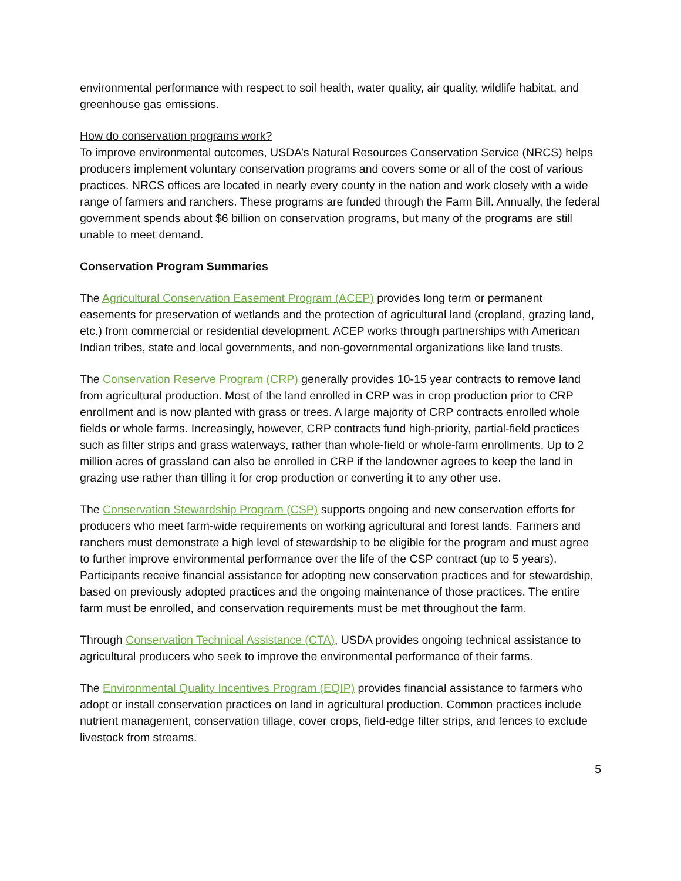environmental performance with respect to soil health, water quality, air quality, wildlife habitat, and greenhouse gas emissions.
How do conservation programs work?
To improve environmental outcomes, USDA’s Natural Resources Conservation Service (NRCS) helps producers implement voluntary conservation programs and covers some or all of the cost of various practices. NRCS offices are located in nearly every county in the nation and work closely with a wide range of farmers and ranchers. These programs are funded through the Farm Bill. Annually, the federal government spends about $6 billion on conservation programs, but many of the programs are still unable to meet demand.
Conservation Program Summaries
The Agricultural Conservation Easement Program (ACEP) provides long term or permanent easements for preservation of wetlands and the protection of agricultural land (cropland, grazing land, etc.) from commercial or residential development. ACEP works through partnerships with American Indian tribes, state and local governments, and non-governmental organizations like land trusts.
The Conservation Reserve Program (CRP) generally provides 10-15 year contracts to remove land from agricultural production. Most of the land enrolled in CRP was in crop production prior to CRP enrollment and is now planted with grass or trees. A large majority of CRP contracts enrolled whole fields or whole farms. Increasingly, however, CRP contracts fund high-priority, partial-field practices such as filter strips and grass waterways, rather than whole-field or whole-farm enrollments. Up to 2 million acres of grassland can also be enrolled in CRP if the landowner agrees to keep the land in grazing use rather than tilling it for crop production or converting it to any other use.
The Conservation Stewardship Program (CSP) supports ongoing and new conservation efforts for producers who meet farm-wide requirements on working agricultural and forest lands. Farmers and ranchers must demonstrate a high level of stewardship to be eligible for the program and must agree to further improve environmental performance over the life of the CSP contract (up to 5 years). Participants receive financial assistance for adopting new conservation practices and for stewardship, based on previously adopted practices and the ongoing maintenance of those practices. The entire farm must be enrolled, and conservation requirements must be met throughout the farm.
Through Conservation Technical Assistance (CTA), USDA provides ongoing technical assistance to agricultural producers who seek to improve the environmental performance of their farms.
The Environmental Quality Incentives Program (EQIP) provides financial assistance to farmers who adopt or install conservation practices on land in agricultural production. Common practices include nutrient management, conservation tillage, cover crops, field-edge filter strips, and fences to exclude livestock from streams.
5